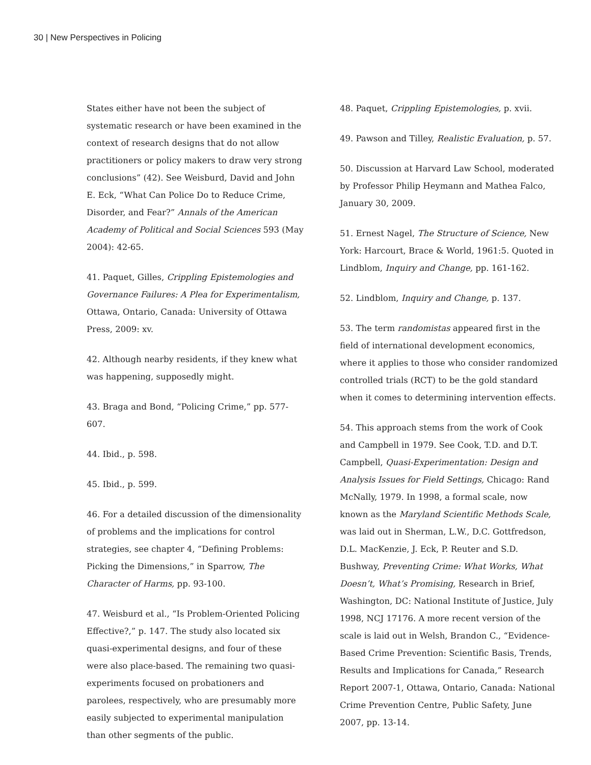30 | New Perspectives in Policing
States either have not been the subject of systematic research or have been examined in the context of research designs that do not allow practitioners or policy makers to draw very strong conclusions” (42). See Weisburd, David and John E. Eck, “What Can Police Do to Reduce Crime, Disorder, and Fear?” Annals of the American Academy of Political and Social Sciences 593 (May 2004): 42-65.
41. Paquet, Gilles, Crippling Epistemologies and Governance Failures: A Plea for Experimentalism, Ottawa, Ontario, Canada: University of Ottawa Press, 2009: xv.
42. Although nearby residents, if they knew what was happening, supposedly might.
43. Braga and Bond, “Policing Crime,” pp. 577-607.
44. Ibid., p. 598.
45. Ibid., p. 599.
46. For a detailed discussion of the dimensionality of problems and the implications for control strategies, see chapter 4, “Defining Problems: Picking the Dimensions,” in Sparrow, The Character of Harms, pp. 93-100.
47. Weisburd et al., “Is Problem-Oriented Policing Effective?,” p. 147. The study also located six quasi-experimental designs, and four of these were also place-based. The remaining two quasi-experiments focused on probationers and parolees, respectively, who are presumably more easily subjected to experimental manipulation than other segments of the public.
48. Paquet, Crippling Epistemologies, p. xvii.
49. Pawson and Tilley, Realistic Evaluation, p. 57.
50. Discussion at Harvard Law School, moderated by Professor Philip Heymann and Mathea Falco, January 30, 2009.
51. Ernest Nagel, The Structure of Science, New York: Harcourt, Brace & World, 1961:5. Quoted in Lindblom, Inquiry and Change, pp. 161-162.
52. Lindblom, Inquiry and Change, p. 137.
53. The term randomistas appeared first in the field of international development economics, where it applies to those who consider randomized controlled trials (RCT) to be the gold standard when it comes to determining intervention effects.
54. This approach stems from the work of Cook and Campbell in 1979. See Cook, T.D. and D.T. Campbell, Quasi-Experimentation: Design and Analysis Issues for Field Settings, Chicago: Rand McNally, 1979. In 1998, a formal scale, now known as the Maryland Scientific Methods Scale, was laid out in Sherman, L.W., D.C. Gottfredson, D.L. MacKenzie, J. Eck, P. Reuter and S.D. Bushway, Preventing Crime: What Works, What Doesn’t, What’s Promising, Research in Brief, Washington, DC: National Institute of Justice, July 1998, NCJ 17176. A more recent version of the scale is laid out in Welsh, Brandon C., “Evidence-Based Crime Prevention: Scientific Basis, Trends, Results and Implications for Canada,” Research Report 2007-1, Ottawa, Ontario, Canada: National Crime Prevention Centre, Public Safety, June 2007, pp. 13-14.